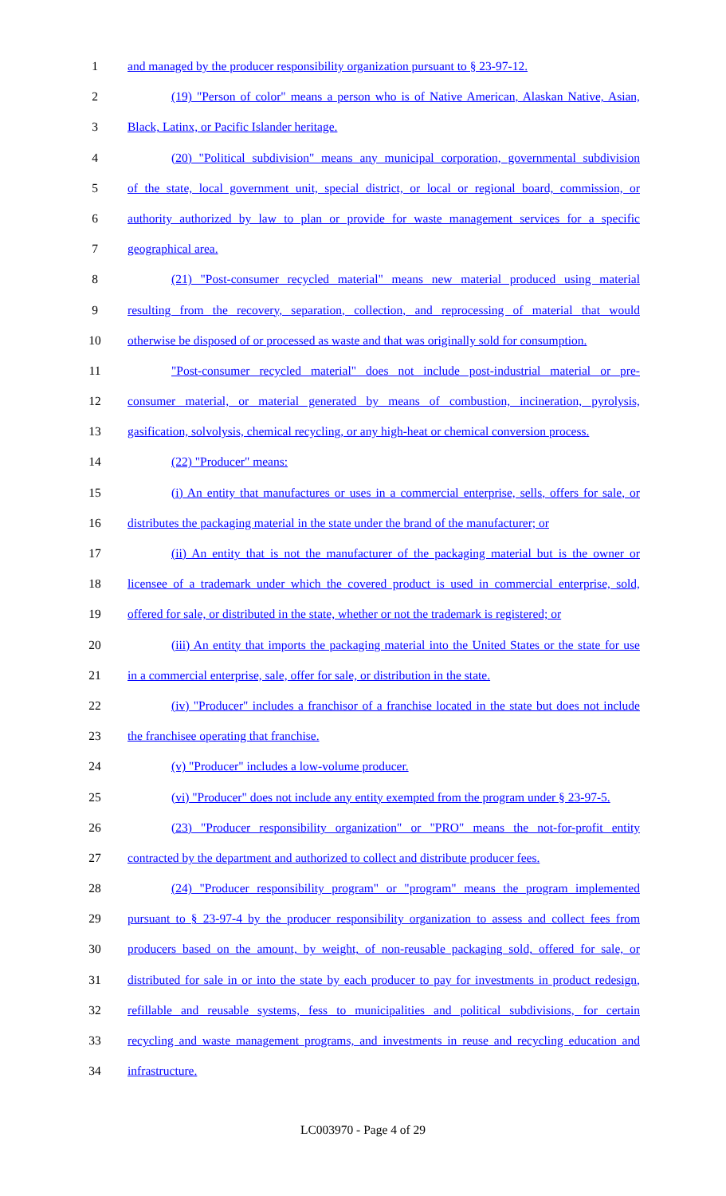1 and managed by the producer responsibility organization pursuant to § 23-97-12.
2 (19) "Person of color" means a person who is of Native American, Alaskan Native, Asian,
3 Black, Latinx, or Pacific Islander heritage.
4 (20) "Political subdivision" means any municipal corporation, governmental subdivision
5 of the state, local government unit, special district, or local or regional board, commission, or
6 authority authorized by law to plan or provide for waste management services for a specific
7 geographical area.
8 (21) "Post-consumer recycled material" means new material produced using material
9 resulting from the recovery, separation, collection, and reprocessing of material that would
10 otherwise be disposed of or processed as waste and that was originally sold for consumption.
11 "Post-consumer recycled material" does not include post-industrial material or pre-
12 consumer material, or material generated by means of combustion, incineration, pyrolysis,
13 gasification, solvolysis, chemical recycling, or any high-heat or chemical conversion process.
14 (22) "Producer" means:
15 (i) An entity that manufactures or uses in a commercial enterprise, sells, offers for sale, or
16 distributes the packaging material in the state under the brand of the manufacturer; or
17 (ii) An entity that is not the manufacturer of the packaging material but is the owner or
18 licensee of a trademark under which the covered product is used in commercial enterprise, sold,
19 offered for sale, or distributed in the state, whether or not the trademark is registered; or
20 (iii) An entity that imports the packaging material into the United States or the state for use
21 in a commercial enterprise, sale, offer for sale, or distribution in the state.
22 (iv) "Producer" includes a franchisor of a franchise located in the state but does not include
23 the franchisee operating that franchise.
24 (v) "Producer" includes a low-volume producer.
25 (vi) "Producer" does not include any entity exempted from the program under § 23-97-5.
26 (23) "Producer responsibility organization" or "PRO" means the not-for-profit entity
27 contracted by the department and authorized to collect and distribute producer fees.
28 (24) "Producer responsibility program" or "program" means the program implemented
29 pursuant to § 23-97-4 by the producer responsibility organization to assess and collect fees from
30 producers based on the amount, by weight, of non-reusable packaging sold, offered for sale, or
31 distributed for sale in or into the state by each producer to pay for investments in product redesign,
32 refillable and reusable systems, fess to municipalities and political subdivisions, for certain
33 recycling and waste management programs, and investments in reuse and recycling education and
34 infrastructure.
LC003970 - Page 4 of 29